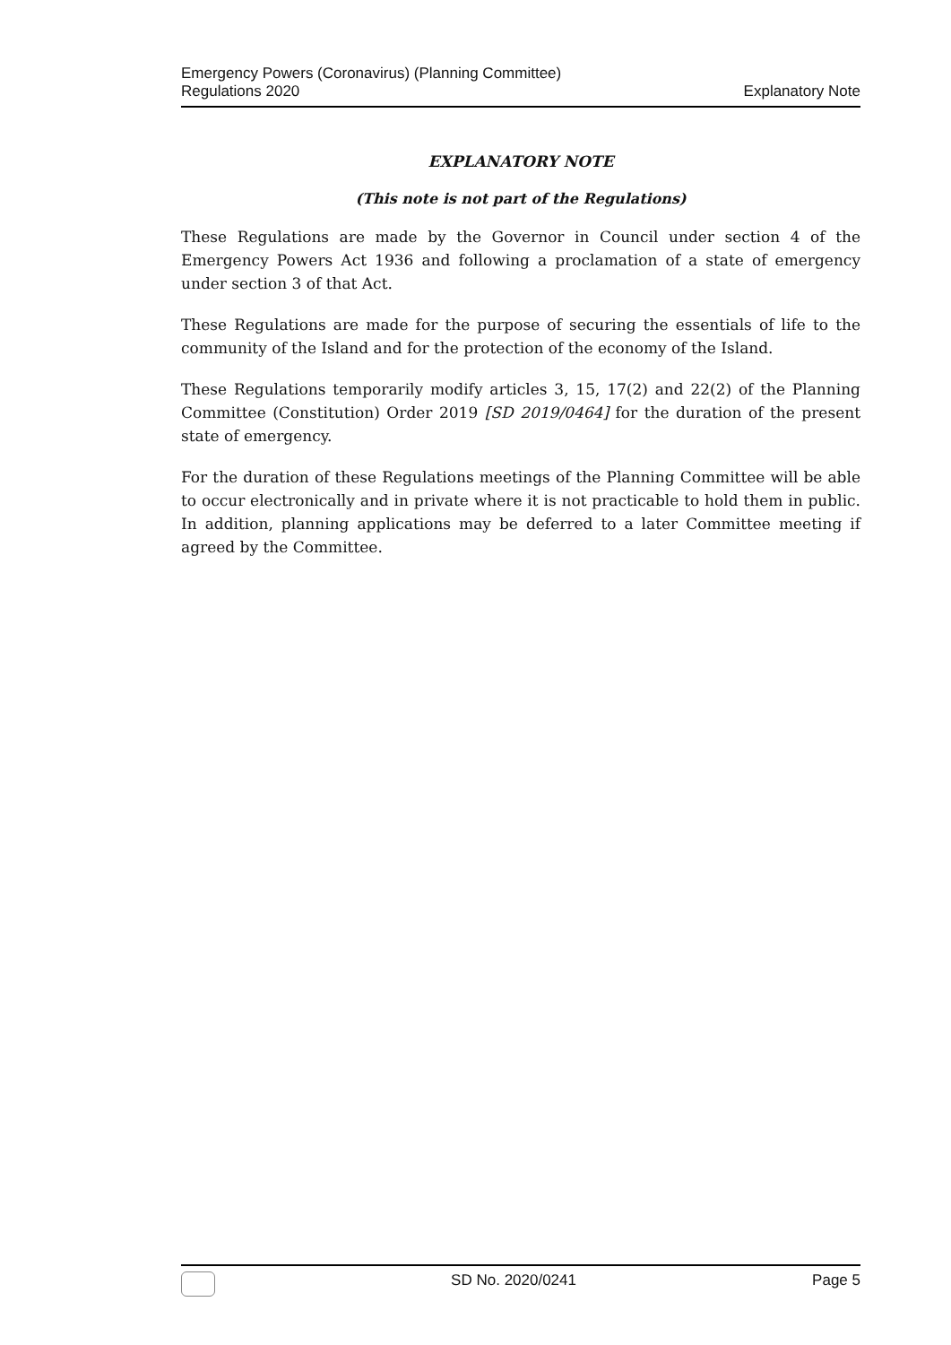Emergency Powers (Coronavirus) (Planning Committee)
Regulations 2020
Explanatory Note
EXPLANATORY NOTE
(This note is not part of the Regulations)
These Regulations are made by the Governor in Council under section 4 of the Emergency Powers Act 1936 and following a proclamation of a state of emergency under section 3 of that Act.
These Regulations are made for the purpose of securing the essentials of life to the community of the Island and for the protection of the economy of the Island.
These Regulations temporarily modify articles 3, 15, 17(2) and 22(2) of the Planning Committee (Constitution) Order 2019 [SD 2019/0464] for the duration of the present state of emergency.
For the duration of these Regulations meetings of the Planning Committee will be able to occur electronically and in private where it is not practicable to hold them in public. In addition, planning applications may be deferred to a later Committee meeting if agreed by the Committee.
SD No. 2020/0241 Page 5